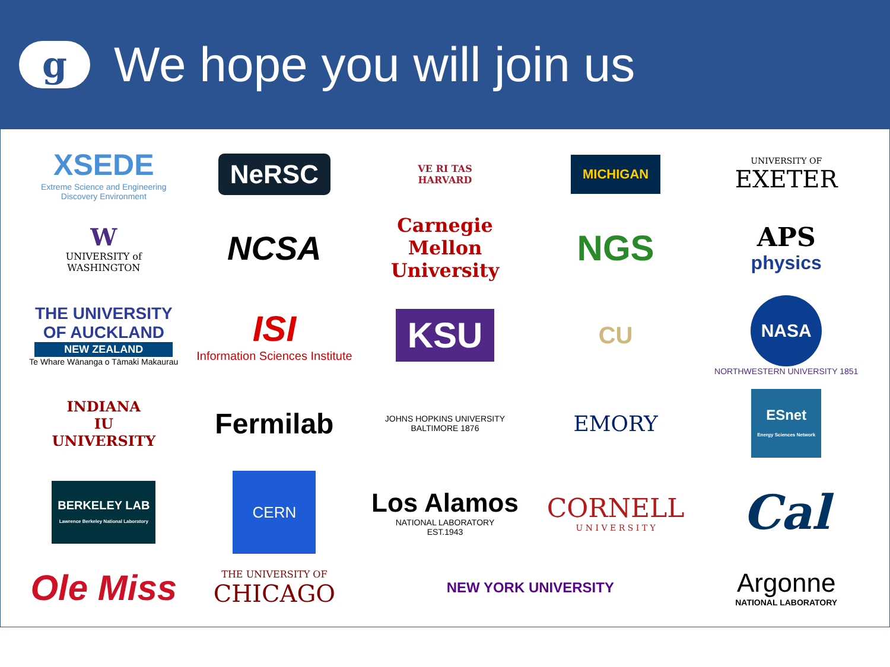g
We hope you will join us
XSEDE
Extreme Science and Engineering Discovery Environment
NeRSC
VE RI TAS
HARVARD
MICHIGAN
UNIVERSITY OF
EXETER
W
UNIVERSITY of
WASHINGTON
NCSA
Carnegie Mellon University
NGS
APS
physics
THE UNIVERSITY OF AUCKLAND
NEW ZEALAND
Te Whare Wānanga o Tāmaki Makaurau
ISI
Information Sciences Institute
KSU
CU
NASA
NORTHWESTERN UNIVERSITY 1851
INDIANA
IU
UNIVERSITY
Fermilab
JOHNS HOPKINS UNIVERSITY BALTIMORE 1876
EMORY
ESnet
Energy Sciences Network
BERKELEY LAB
Lawrence Berkeley National Laboratory
CERN
Los Alamos
NATIONAL LABORATORY
EST.1943
CORNELL
U N I V E R S I T Y
Cal
Ole Miss
THE UNIVERSITY OF
CHICAGO
NEW YORK UNIVERSITY
Argonne
NATIONAL LABORATORY